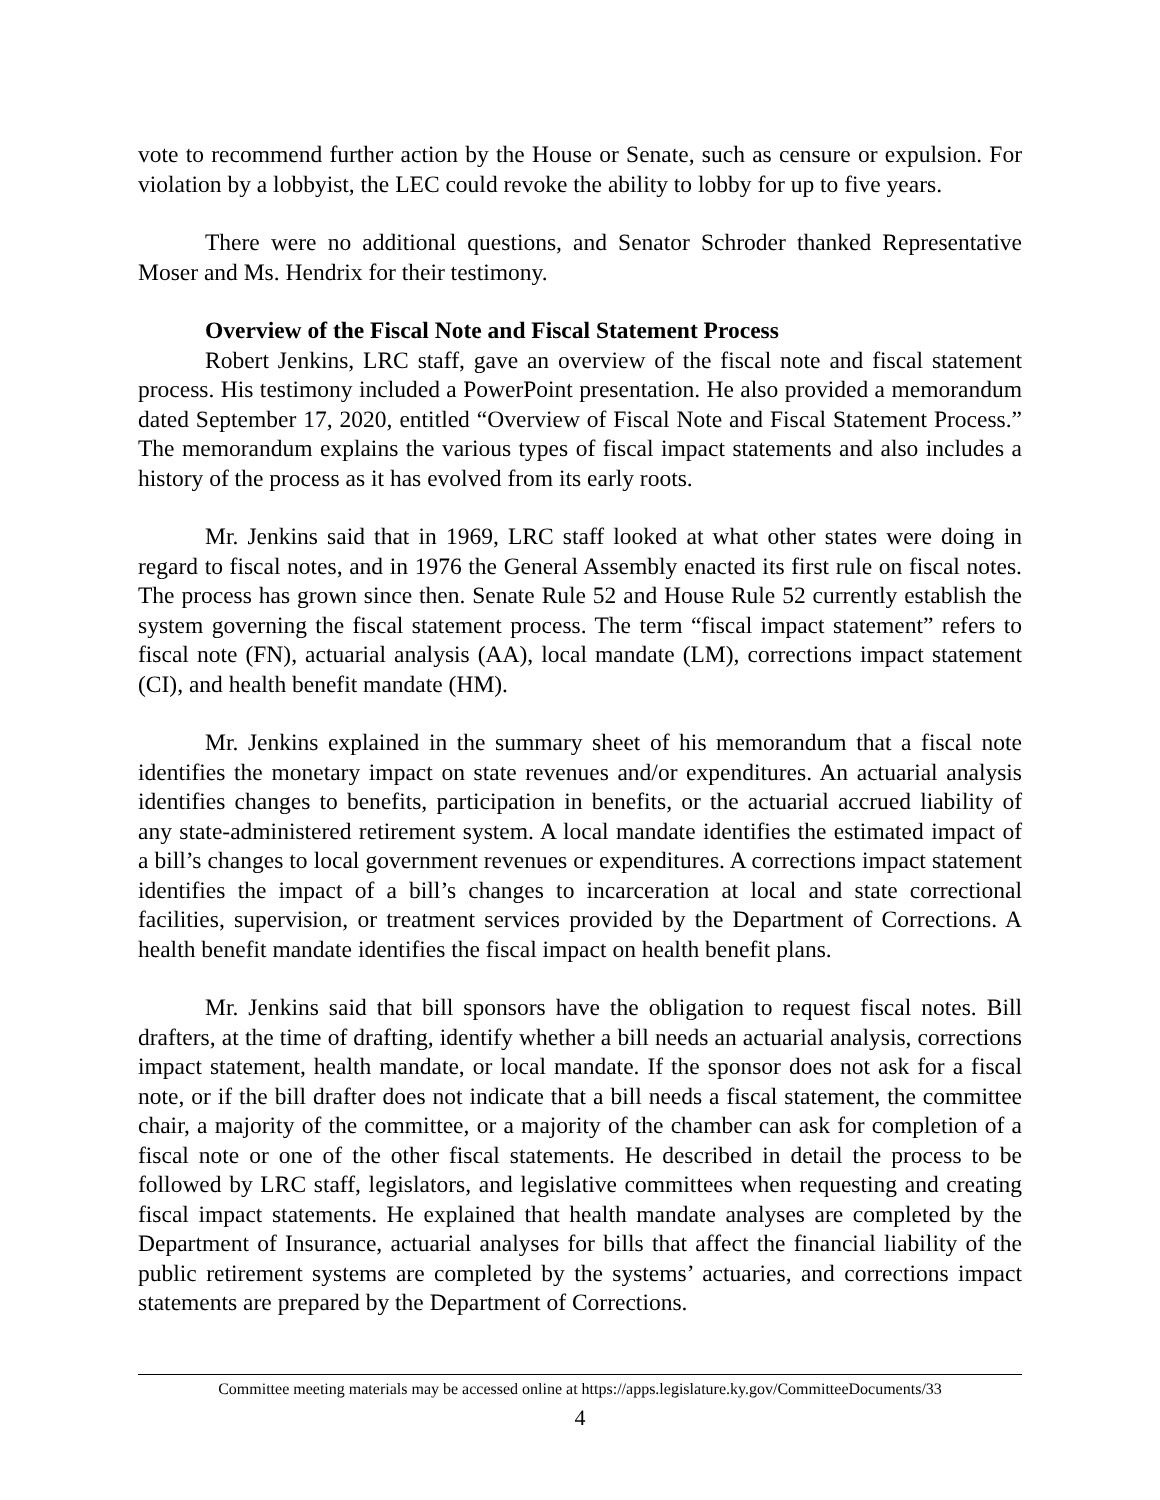vote to recommend further action by the House or Senate, such as censure or expulsion. For violation by a lobbyist, the LEC could revoke the ability to lobby for up to five years.
There were no additional questions, and Senator Schroder thanked Representative Moser and Ms. Hendrix for their testimony.
Overview of the Fiscal Note and Fiscal Statement Process
Robert Jenkins, LRC staff, gave an overview of the fiscal note and fiscal statement process. His testimony included a PowerPoint presentation. He also provided a memorandum dated September 17, 2020, entitled “Overview of Fiscal Note and Fiscal Statement Process.” The memorandum explains the various types of fiscal impact statements and also includes a history of the process as it has evolved from its early roots.
Mr. Jenkins said that in 1969, LRC staff looked at what other states were doing in regard to fiscal notes, and in 1976 the General Assembly enacted its first rule on fiscal notes. The process has grown since then. Senate Rule 52 and House Rule 52 currently establish the system governing the fiscal statement process. The term “fiscal impact statement” refers to fiscal note (FN), actuarial analysis (AA), local mandate (LM), corrections impact statement (CI), and health benefit mandate (HM).
Mr. Jenkins explained in the summary sheet of his memorandum that a fiscal note identifies the monetary impact on state revenues and/or expenditures. An actuarial analysis identifies changes to benefits, participation in benefits, or the actuarial accrued liability of any state-administered retirement system. A local mandate identifies the estimated impact of a bill’s changes to local government revenues or expenditures. A corrections impact statement identifies the impact of a bill’s changes to incarceration at local and state correctional facilities, supervision, or treatment services provided by the Department of Corrections. A health benefit mandate identifies the fiscal impact on health benefit plans.
Mr. Jenkins said that bill sponsors have the obligation to request fiscal notes. Bill drafters, at the time of drafting, identify whether a bill needs an actuarial analysis, corrections impact statement, health mandate, or local mandate. If the sponsor does not ask for a fiscal note, or if the bill drafter does not indicate that a bill needs a fiscal statement, the committee chair, a majority of the committee, or a majority of the chamber can ask for completion of a fiscal note or one of the other fiscal statements. He described in detail the process to be followed by LRC staff, legislators, and legislative committees when requesting and creating fiscal impact statements. He explained that health mandate analyses are completed by the Department of Insurance, actuarial analyses for bills that affect the financial liability of the public retirement systems are completed by the systems’ actuaries, and corrections impact statements are prepared by the Department of Corrections.
Committee meeting materials may be accessed online at https://apps.legislature.ky.gov/CommitteeDocuments/33
4